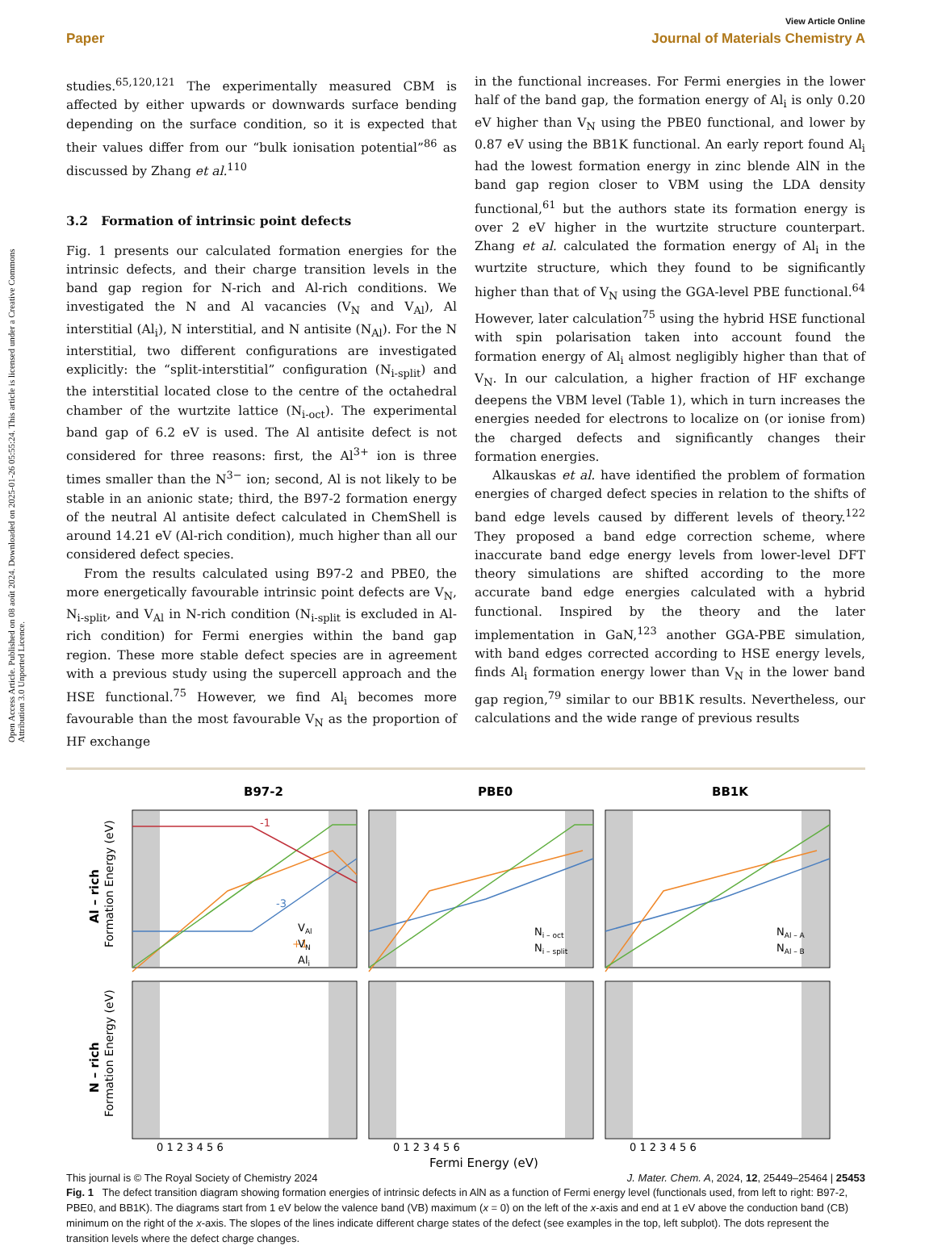Open Access Article. Published on 08 août 2024. Downloaded on 2025-01-26 05:55:24. This article is licensed under a Creative Commons Attribution 3.0 Unported Licence.
View Article Online
Paper Journal of Materials Chemistry A
studies.<sup>65,120,121</sup> The experimentally measured CBM is affected by either upwards or downwards surface bending depending on the surface condition, so it is expected that their values differ from our “bulk ionisation potential”<sup>86</sup> as discussed by Zhang et al.<sup>110</sup>
3.2 Formation of intrinsic point defects
Fig. 1 presents our calculated formation energies for the intrinsic defects, and their charge transition levels in the band gap region for N-rich and Al-rich conditions. We investigated the N and Al vacancies (V<sub>N</sub> and V<sub>Al</sub>), Al interstitial (Al<sub>i</sub>), N interstitial, and N antisite (N<sub>Al</sub>). For the N interstitial, two different configurations are investigated explicitly: the “split-interstitial” configuration (N<sub>i-split</sub>) and the interstitial located close to the centre of the octahedral chamber of the wurtzite lattice (N<sub>i-oct</sub>). The experimental band gap of 6.2 eV is used. The Al antisite defect is not considered for three reasons: first, the Al<sup>3+</sup> ion is three times smaller than the N<sup>3−</sup> ion; second, Al is not likely to be stable in an anionic state; third, the B97-2 formation energy of the neutral Al antisite defect calculated in ChemShell is around 14.21 eV (Al-rich condition), much higher than all our considered defect species.
From the results calculated using B97-2 and PBE0, the more energetically favourable intrinsic point defects are V<sub>N</sub>, N<sub>i-split</sub>, and V<sub>Al</sub> in N-rich condition (N<sub>i-split</sub> is excluded in Al-rich condition) for Fermi energies within the band gap region. These more stable defect species are in agreement with a previous study using the supercell approach and the HSE functional.<sup>75</sup> However, we find Al<sub>i</sub> becomes more favourable than the most favourable V<sub>N</sub> as the proportion of HF exchange
in the functional increases. For Fermi energies in the lower half of the band gap, the formation energy of Al<sub>i</sub> is only 0.20 eV higher than V<sub>N</sub> using the PBE0 functional, and lower by 0.87 eV using the BB1K functional. An early report found Al<sub>i</sub> had the lowest formation energy in zinc blende AlN in the band gap region closer to VBM using the LDA density functional,<sup>61</sup> but the authors state its formation energy is over 2 eV higher in the wurtzite structure counterpart. Zhang et al. calculated the formation energy of Al<sub>i</sub> in the wurtzite structure, which they found to be significantly higher than that of V<sub>N</sub> using the GGA-level PBE functional.<sup>64</sup> However, later calculation<sup>75</sup> using the hybrid HSE functional with spin polarisation taken into account found the formation energy of Al<sub>i</sub> almost negligibly higher than that of V<sub>N</sub>. In our calculation, a higher fraction of HF exchange deepens the VBM level (Table 1), which in turn increases the energies needed for electrons to localize on (or ionise from) the charged defects and significantly changes their formation energies.
Alkauskas et al. have identified the problem of formation energies of charged defect species in relation to the shifts of band edge levels caused by different levels of theory.<sup>122</sup> They proposed a band edge correction scheme, where inaccurate band edge energy levels from lower-level DFT theory simulations are shifted according to the more accurate band edge energies calculated with a hybrid functional. Inspired by the theory and the later implementation in GaN,<sup>123</sup> another GGA-PBE simulation, with band edges corrected according to HSE energy levels, finds Al<sub>i</sub> formation energy lower than V<sub>N</sub> in the lower band gap region,<sup>79</sup> similar to our BB1K results. Nevertheless, our calculations and the wide range of previous results
B97-2
PBE0
BB1K
Al – rich
N – rich
Formation Energy (eV)
Formation Energy (eV)
-1
+1
-3
VAl
VN
Ali
Ni – oct
Ni – split
NAl – A
NAl – B
0 1 2 3 4 5 6
0 1 2 3 4 5 6
0 1 2 3 4 5 6
Fermi Energy (eV)
Fig. 1 The defect transition diagram showing formation energies of intrinsic defects in AlN as a function of Fermi energy level (functionals used, from left to right: B97-2, PBE0, and BB1K). The diagrams start from 1 eV below the valence band (VB) maximum (x = 0) on the left of the x-axis and end at 1 eV above the conduction band (CB) minimum on the right of the x-axis. The slopes of the lines indicate different charge states of the defect (see examples in the top, left subplot). The dots represent the transition levels where the defect charge changes.
This journal is © The Royal Society of Chemistry 2024 J. Mater. Chem. A, 2024, 12, 25449–25464 | 25453